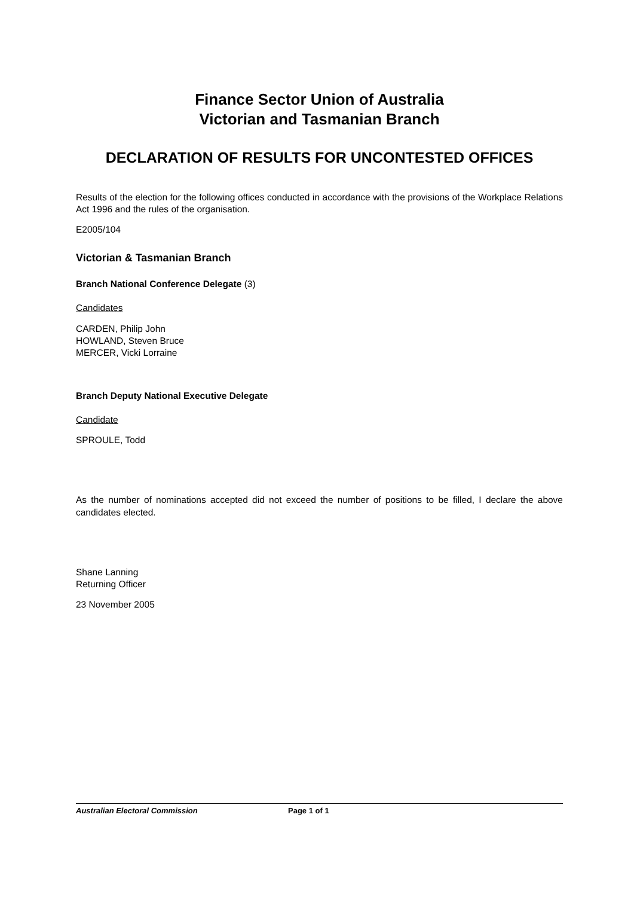Finance Sector Union of Australia
Victorian and Tasmanian Branch
DECLARATION OF RESULTS FOR UNCONTESTED OFFICES
Results of the election for the following offices conducted in accordance with the provisions of the Workplace Relations Act 1996 and the rules of the organisation.
E2005/104
Victorian & Tasmanian Branch
Branch National Conference Delegate (3)
Candidates
CARDEN, Philip John
HOWLAND, Steven Bruce
MERCER, Vicki Lorraine
Branch Deputy National Executive Delegate
Candidate
SPROULE, Todd
As the number of nominations accepted did not exceed the number of positions to be filled, I declare the above candidates elected.
Shane Lanning
Returning Officer
23 November 2005
Australian Electoral Commission Page 1 of 1